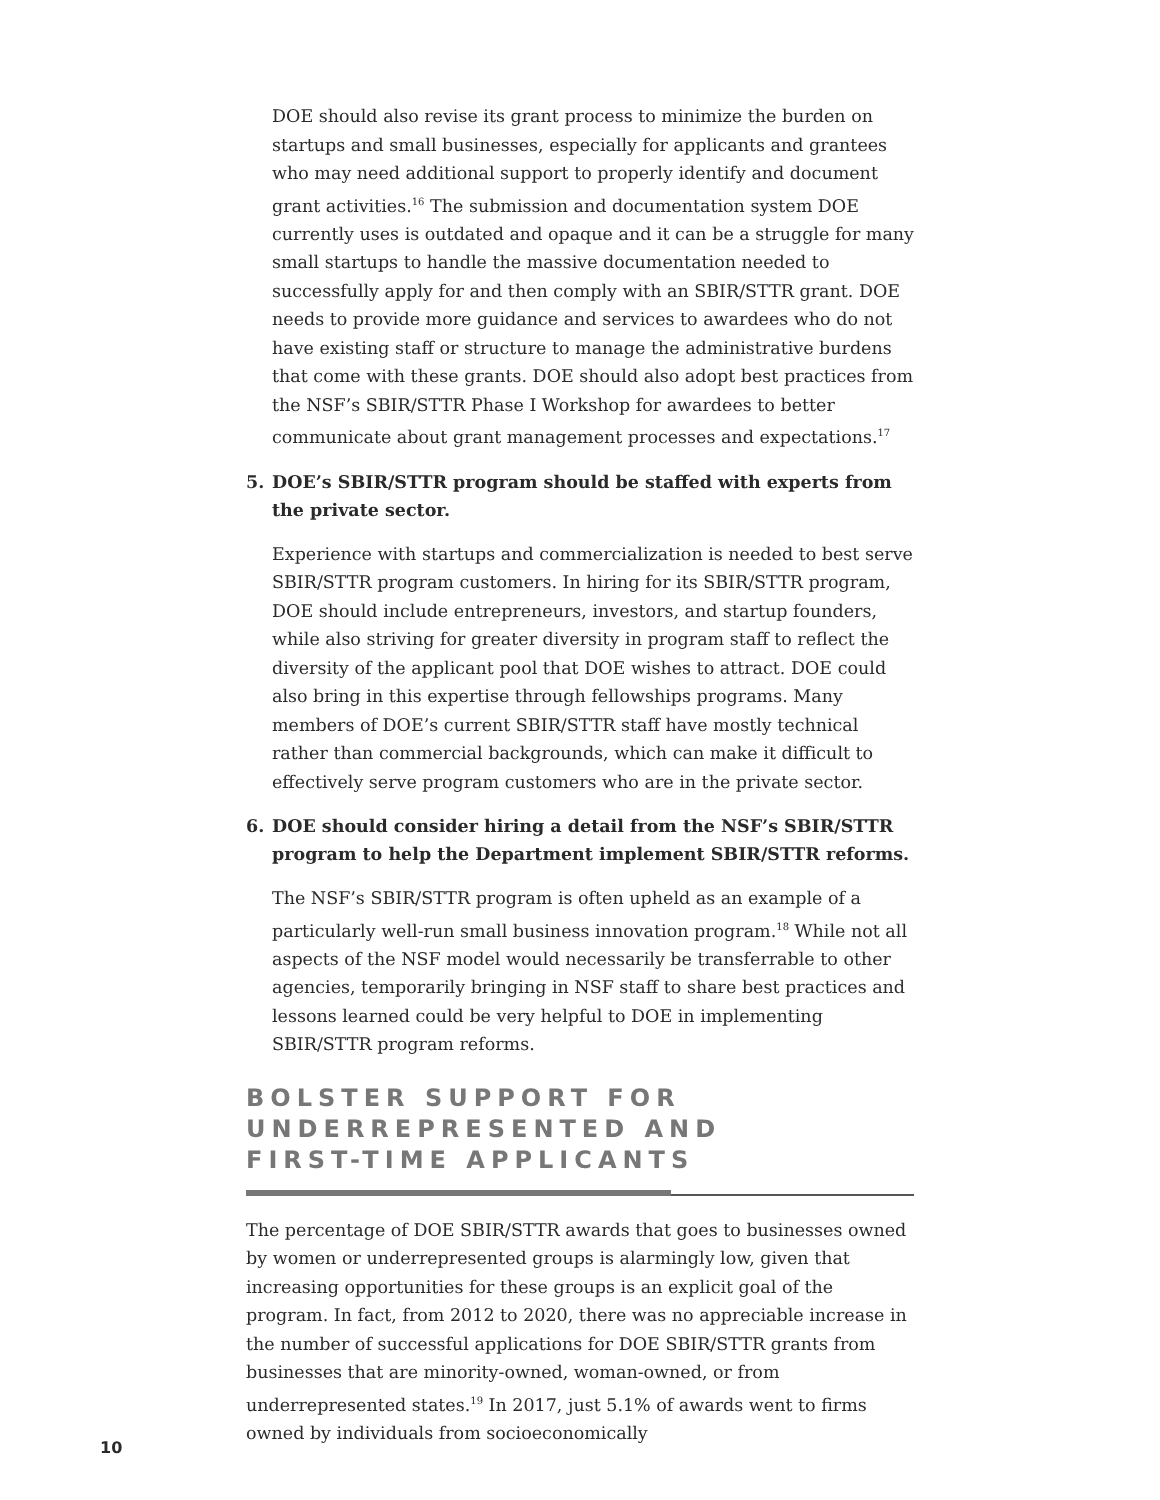DOE should also revise its grant process to minimize the burden on startups and small businesses, especially for applicants and grantees who may need additional support to properly identify and document grant activities.<sup>16</sup> The submission and documentation system DOE currently uses is outdated and opaque and it can be a struggle for many small startups to handle the massive documentation needed to successfully apply for and then comply with an SBIR/STTR grant. DOE needs to provide more guidance and services to awardees who do not have existing staff or structure to manage the administrative burdens that come with these grants. DOE should also adopt best practices from the NSF’s SBIR/STTR Phase I Workshop for awardees to better communicate about grant management processes and expectations.<sup>17</sup>
5. DOE’s SBIR/STTR program should be staffed with experts from the private sector.
Experience with startups and commercialization is needed to best serve SBIR/STTR program customers. In hiring for its SBIR/STTR program, DOE should include entrepreneurs, investors, and startup founders, while also striving for greater diversity in program staff to reflect the diversity of the applicant pool that DOE wishes to attract. DOE could also bring in this expertise through fellowships programs. Many members of DOE’s current SBIR/STTR staff have mostly technical rather than commercial backgrounds, which can make it difficult to effectively serve program customers who are in the private sector.
6. DOE should consider hiring a detail from the NSF’s SBIR/STTR program to help the Department implement SBIR/STTR reforms.
The NSF’s SBIR/STTR program is often upheld as an example of a particularly well-run small business innovation program.<sup>18</sup> While not all aspects of the NSF model would necessarily be transferrable to other agencies, temporarily bringing in NSF staff to share best practices and lessons learned could be very helpful to DOE in implementing SBIR/STTR program reforms.
BOLSTER SUPPORT FOR
UNDERREPRESENTED AND
FIRST-TIME APPLICANTS
The percentage of DOE SBIR/STTR awards that goes to businesses owned by women or underrepresented groups is alarmingly low, given that increasing opportunities for these groups is an explicit goal of the program. In fact, from 2012 to 2020, there was no appreciable increase in the number of successful applications for DOE SBIR/STTR grants from businesses that are minority-owned, woman-owned, or from underrepresented states.<sup>19</sup> In 2017, just 5.1% of awards went to firms owned by individuals from socioeconomically
10